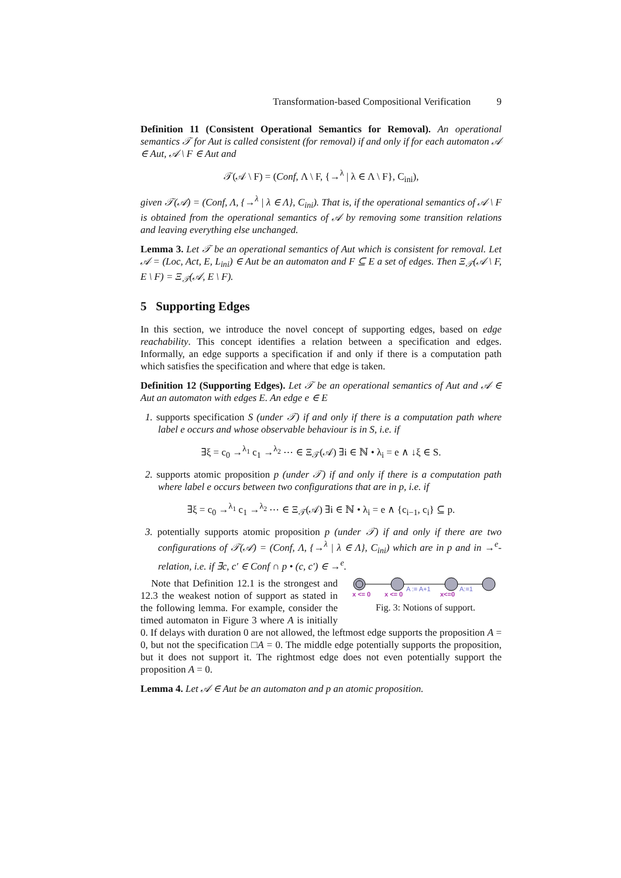Transformation-based Compositional Verification 9
Definition 11 (Consistent Operational Semantics for Removal). An operational semantics 𝒯 for Aut is called consistent (for removal) if and only if for each automaton 𝒜 ∈ Aut, 𝒜 \ F ∈ Aut and
𝒯(𝒜 \ F) = (Conf, Λ \ F, {→<sup>λ</sup> | λ ∈ Λ \ F}, C<sub>ini</sub>),
given 𝒯(𝒜) = (Conf, Λ, {→<sup>λ</sup> | λ ∈ Λ}, C<sub>ini</sub>). That is, if the operational semantics of 𝒜 \ F is obtained from the operational semantics of 𝒜 by removing some transition relations and leaving everything else unchanged.
Lemma 3. Let 𝒯 be an operational semantics of Aut which is consistent for removal. Let 𝒜 = (Loc, Act, E, L<sub>ini</sub>) ∈ Aut be an automaton and F ⊆ E a set of edges. Then Ξ<sub>𝒯</sub>(𝒜 \ F, E \ F) = Ξ<sub>𝒯</sub>(𝒜, E \ F).
5 Supporting Edges
In this section, we introduce the novel concept of supporting edges, based on edge reachability. This concept identifies a relation between a specification and edges. Informally, an edge supports a specification if and only if there is a computation path which satisfies the specification and where that edge is taken.
Definition 12 (Supporting Edges). Let 𝒯 be an operational semantics of Aut and 𝒜 ∈ Aut an automaton with edges E. An edge e ∈ E
1. supports specification S (under 𝒯) if and only if there is a computation path where label e occurs and whose observable behaviour is in S, i.e. if
∃ξ = c<sub>0</sub> →<sup>λ<sub>1</sub></sup> c<sub>1</sub> →<sup>λ<sub>2</sub></sup> ⋯ ∈ Ξ<sub>𝒯</sub>(𝒜) ∃i ∈ ℕ • λ<sub>i</sub> = e ∧ ↓ξ ∈ S.
2. supports atomic proposition p (under 𝒯) if and only if there is a computation path where label e occurs between two configurations that are in p, i.e. if
∃ξ = c<sub>0</sub> →<sup>λ<sub>1</sub></sup> c<sub>1</sub> →<sup>λ<sub>2</sub></sup> ⋯ ∈ Ξ<sub>𝒯</sub>(𝒜) ∃i ∈ ℕ • λ<sub>i</sub> = e ∧ {c<sub>i−1</sub>, c<sub>i</sub>} ⊆ p.
3. potentially supports atomic proposition p (under 𝒯) if and only if there are two configurations of 𝒯(𝒜) = (Conf, Λ, {→<sup>λ</sup> | λ ∈ Λ}, C<sub>ini</sub>) which are in p and in →<sup>e</sup>-relation, i.e. if ∃c, c′ ∈ Conf ∩ p • (c, c′) ∈ →<sup>e</sup>.
A := A+1
A:=1
x <= 0
x <= 0
x<=0
Fig. 3: Notions of support.
Note that Definition 12.1 is the strongest and 12.3 the weakest notion of support as stated in the following lemma. For example, consider the timed automaton in Figure 3 where A is initially 0. If delays with duration 0 are not allowed, the leftmost edge supports the proposition A = 0, but not the specification □A = 0. The middle edge potentially supports the proposition, but it does not support it. The rightmost edge does not even potentially support the proposition A = 0.
Lemma 4. Let 𝒜 ∈ Aut be an automaton and p an atomic proposition.